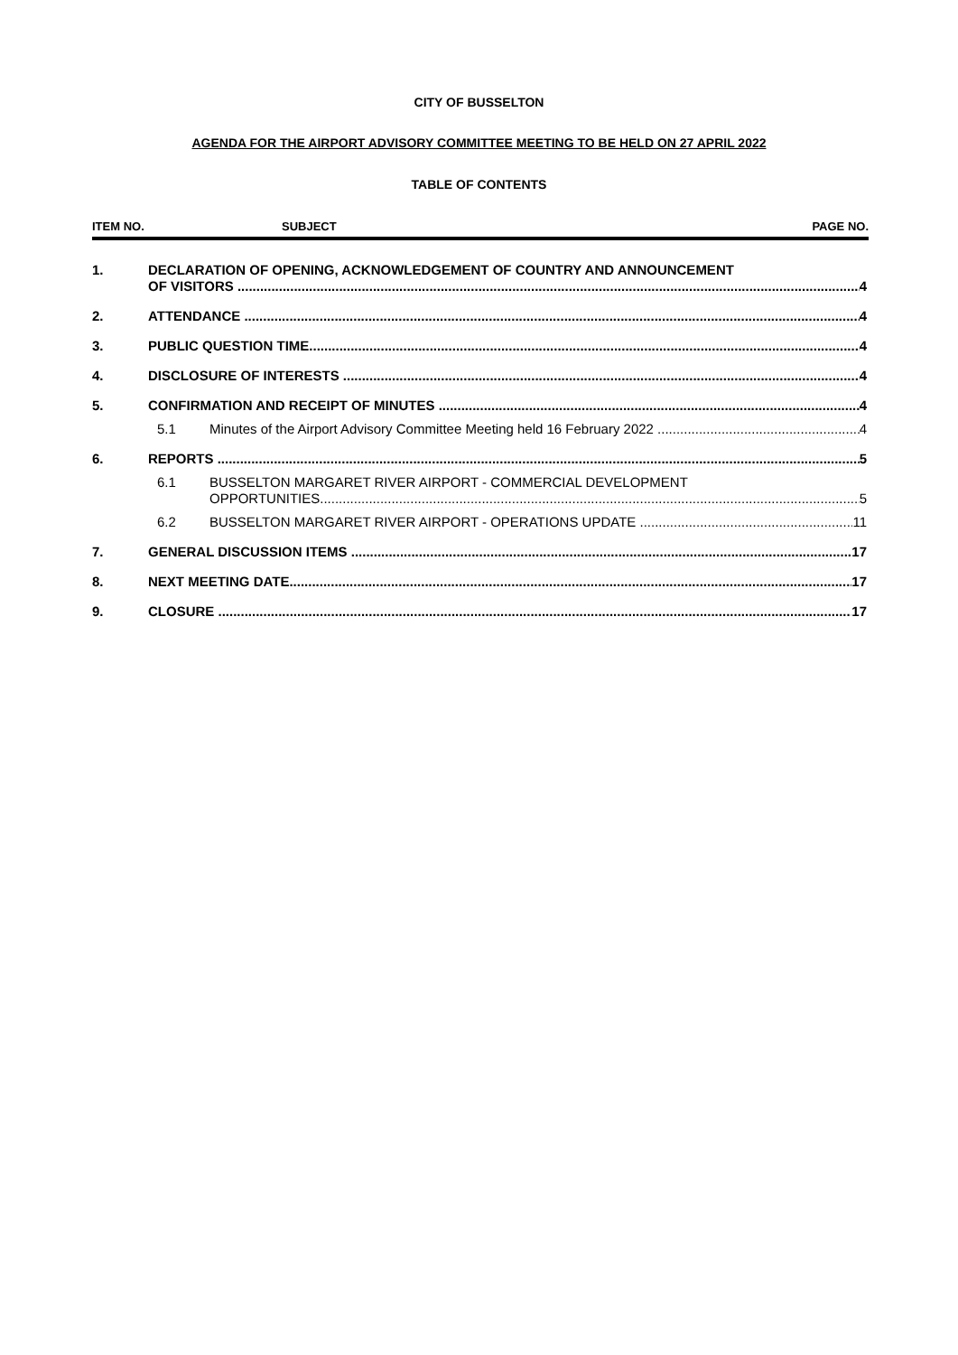CITY OF BUSSELTON
AGENDA FOR THE AIRPORT ADVISORY COMMITTEE MEETING TO BE HELD ON 27 APRIL 2022
TABLE OF CONTENTS
ITEM NO. SUBJECT PAGE NO.
1. DECLARATION OF OPENING, ACKNOWLEDGEMENT OF COUNTRY AND ANNOUNCEMENT
OF VISITORS 4
2. ATTENDANCE 4
3. PUBLIC QUESTION TIME 4
4. DISCLOSURE OF INTERESTS 4
5. CONFIRMATION AND RECEIPT OF MINUTES 4
5.1 Minutes of the Airport Advisory Committee Meeting held 16 February 2022 4
6. REPORTS 5
6.1 BUSSELTON MARGARET RIVER AIRPORT - COMMERCIAL DEVELOPMENT
OPPORTUNITIES 5
6.2 BUSSELTON MARGARET RIVER AIRPORT - OPERATIONS UPDATE 11
7. GENERAL DISCUSSION ITEMS 17
8. NEXT MEETING DATE 17
9. CLOSURE 17